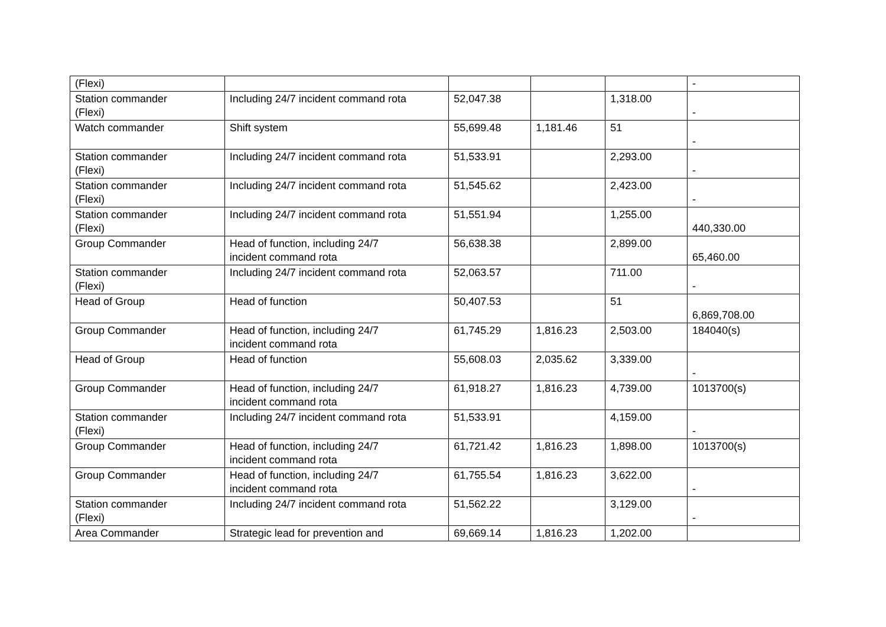| (Flexi) | | | | | - |
| Station commander (Flexi) | Including 24/7 incident command rota | 52,047.38 | | 1,318.00 | - |
| Watch commander | Shift system | 55,699.48 | 1,181.46 | 51 | - |
| Station commander (Flexi) | Including 24/7 incident command rota | 51,533.91 | | 2,293.00 | - |
| Station commander (Flexi) | Including 24/7 incident command rota | 51,545.62 | | 2,423.00 | - |
| Station commander (Flexi) | Including 24/7 incident command rota | 51,551.94 | | 1,255.00 | 440,330.00 |
| Group Commander | Head of function, including 24/7 incident command rota | 56,638.38 | | 2,899.00 | 65,460.00 |
| Station commander (Flexi) | Including 24/7 incident command rota | 52,063.57 | | 711.00 | - |
| Head of Group | Head of function | 50,407.53 | | 51 | 6,869,708.00 |
| Group Commander | Head of function, including 24/7 incident command rota | 61,745.29 | 1,816.23 | 2,503.00 | 184040(s) |
| Head of Group | Head of function | 55,608.03 | 2,035.62 | 3,339.00 | - |
| Group Commander | Head of function, including 24/7 incident command rota | 61,918.27 | 1,816.23 | 4,739.00 | 1013700(s) |
| Station commander (Flexi) | Including 24/7 incident command rota | 51,533.91 | | 4,159.00 | - |
| Group Commander | Head of function, including 24/7 incident command rota | 61,721.42 | 1,816.23 | 1,898.00 | 1013700(s) |
| Group Commander | Head of function, including 24/7 incident command rota | 61,755.54 | 1,816.23 | 3,622.00 | - |
| Station commander (Flexi) | Including 24/7 incident command rota | 51,562.22 | | 3,129.00 | - |
| Area Commander | Strategic lead for prevention and | 69,669.14 | 1,816.23 | 1,202.00 | |